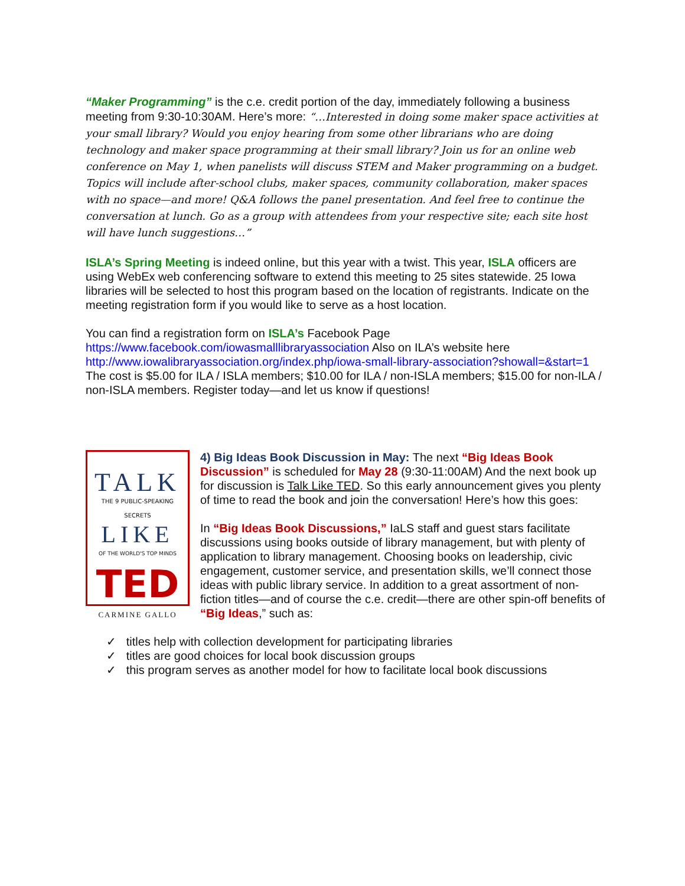“Maker Programming” is the c.e. credit portion of the day, immediately following a business meeting from 9:30-10:30AM. Here’s more: “…Interested in doing some maker space activities at your small library? Would you enjoy hearing from some other librarians who are doing technology and maker space programming at their small library? Join us for an online web conference on May 1, when panelists will discuss STEM and Maker programming on a budget. Topics will include after-school clubs, maker spaces, community collaboration, maker spaces with no space—and more! Q&A follows the panel presentation. And feel free to continue the conversation at lunch. Go as a group with attendees from your respective site; each site host will have lunch suggestions…”
ISLA’s Spring Meeting is indeed online, but this year with a twist. This year, ISLA officers are using WebEx web conferencing software to extend this meeting to 25 sites statewide. 25 Iowa libraries will be selected to host this program based on the location of registrants. Indicate on the meeting registration form if you would like to serve as a host location.
You can find a registration form on ISLA’s Facebook Page
https://www.facebook.com/iowasmalllibraryassociation Also on ILA’s website here http://www.iowalibraryassociation.org/index.php/iowa-small-library-association?showall=&start=1 The cost is $5.00 for ILA / ISLA members; $10.00 for ILA / non-ISLA members; $15.00 for non-ILA / non-ISLA members. Register today—and let us know if questions!
TALK
THE 9 PUBLIC-SPEAKING SECRETS
LIKE
OF THE WORLD'S TOP MINDS
TED
CARMINE GALLO
4) Big Ideas Book Discussion in May: The next “Big Ideas Book Discussion” is scheduled for May 28 (9:30-11:00AM) And the next book up for discussion is Talk Like TED. So this early announcement gives you plenty of time to read the book and join the conversation! Here’s how this goes:
In “Big Ideas Book Discussions,” IaLS staff and guest stars facilitate discussions using books outside of library management, but with plenty of application to library management. Choosing books on leadership, civic engagement, customer service, and presentation skills, we’ll connect those ideas with public library service. In addition to a great assortment of non-fiction titles—and of course the c.e. credit—there are other spin-off benefits of “Big Ideas,” such as:
✓ titles help with collection development for participating libraries
✓ titles are good choices for local book discussion groups
✓ this program serves as another model for how to facilitate local book discussions